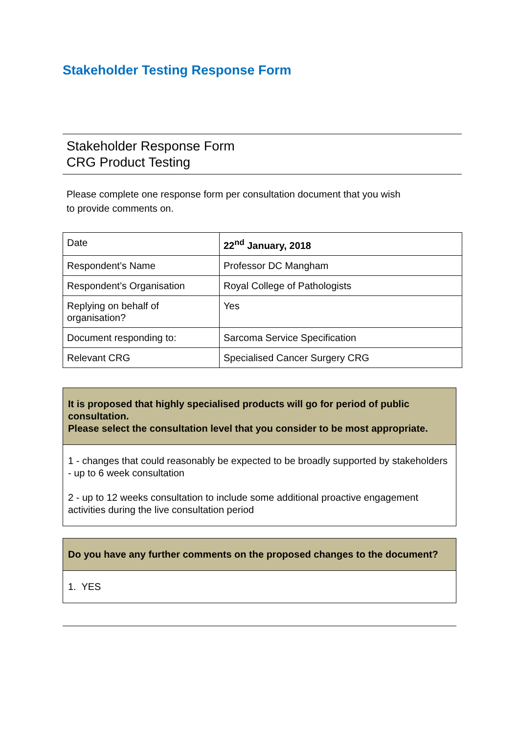Stakeholder Testing Response Form
Stakeholder Response Form
CRG Product Testing
Please complete one response form per consultation document that you wish to provide comments on.
| Date | 22<sup>nd</sup> January, 2018 |
| Respondent’s Name | Professor DC Mangham |
| Respondent’s Organisation | Royal College of Pathologists |
| Replying on behalf of organisation? | Yes |
| Document responding to: | Sarcoma Service Specification |
| Relevant CRG | Specialised Cancer Surgery CRG |
| It is proposed that highly specialised products will go for period of public consultation. Please select the consultation level that you consider to be most appropriate. |
| 1 - changes that could reasonably be expected to be broadly supported by stakeholders - up to 6 week consultation 2 - up to 12 weeks consultation to include some additional proactive engagement activities during the live consultation period |
| Do you have any further comments on the proposed changes to the document? |
| 1. YES |